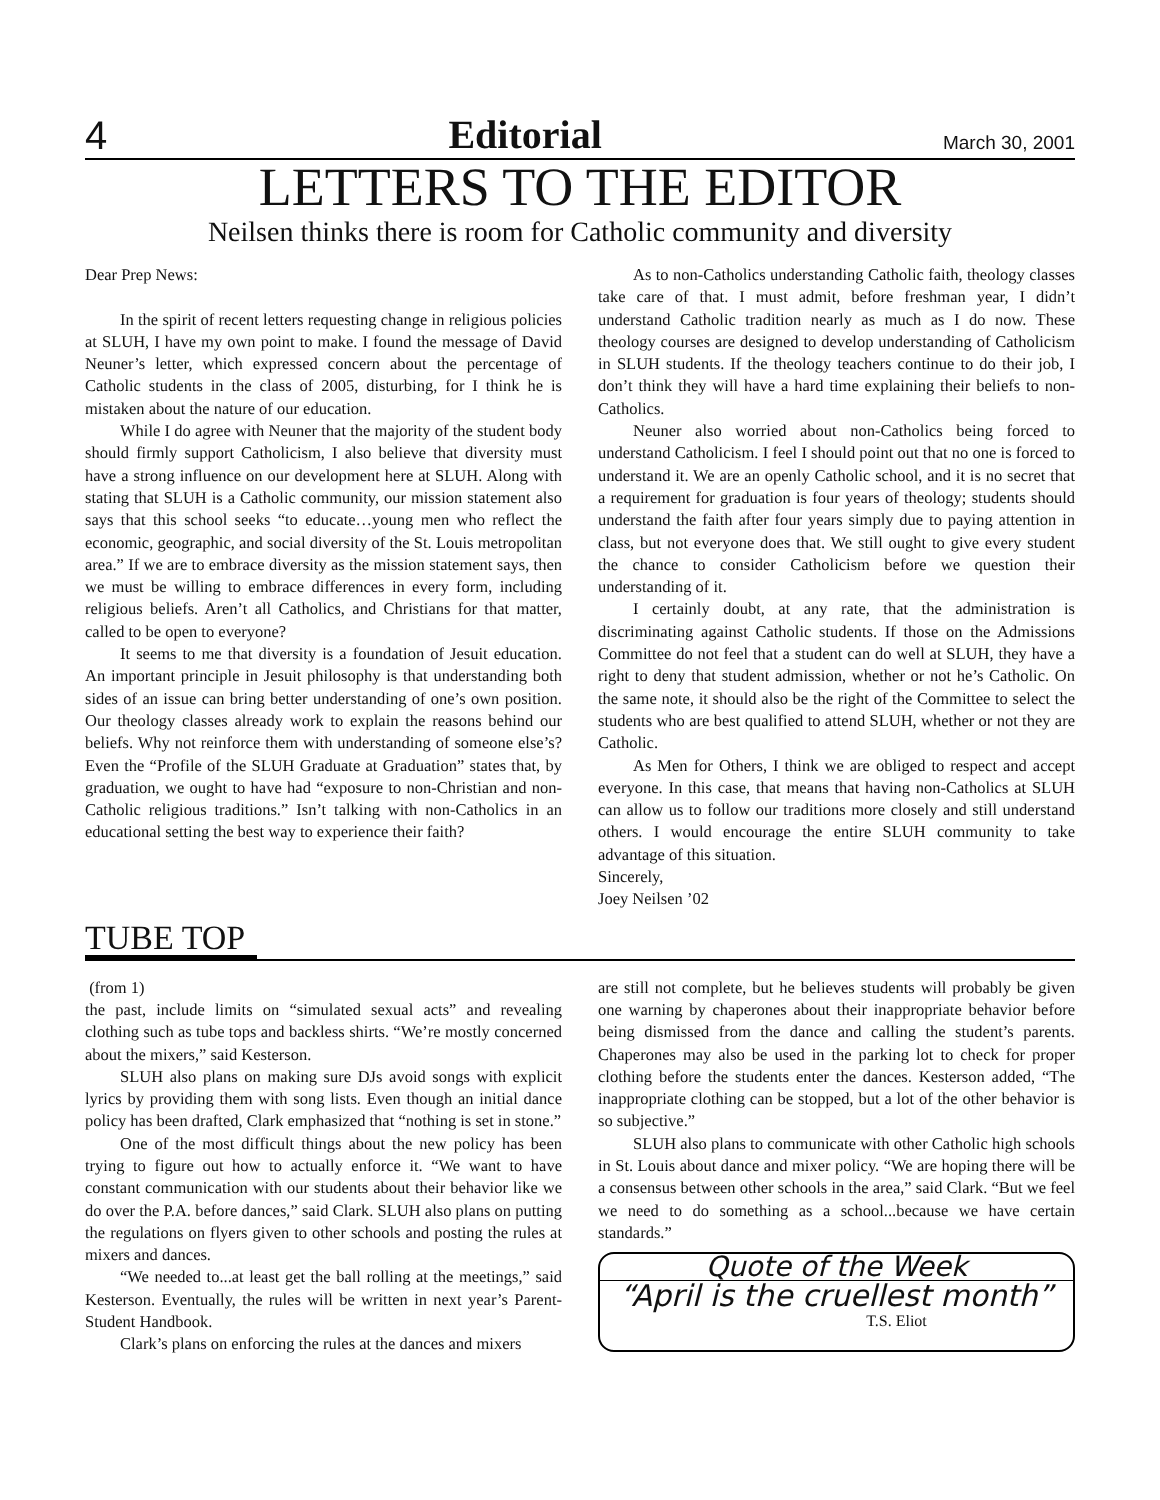4 Editorial March 30, 2001
LETTERS TO THE EDITOR
Neilsen thinks there is room for Catholic community and diversity
Dear Prep News:
In the spirit of recent letters requesting change in religious policies at SLUH, I have my own point to make. I found the message of David Neuner’s letter, which expressed concern about the percentage of Catholic students in the class of 2005, disturbing, for I think he is mistaken about the nature of our education.
While I do agree with Neuner that the majority of the student body should firmly support Catholicism, I also believe that diversity must have a strong influence on our development here at SLUH. Along with stating that SLUH is a Catholic community, our mission statement also says that this school seeks “to educate…young men who reflect the economic, geographic, and social diversity of the St. Louis metropolitan area.” If we are to embrace diversity as the mission statement says, then we must be willing to embrace differences in every form, including religious beliefs. Aren’t all Catholics, and Christians for that matter, called to be open to everyone?
It seems to me that diversity is a foundation of Jesuit education. An important principle in Jesuit philosophy is that understanding both sides of an issue can bring better understanding of one’s own position. Our theology classes already work to explain the reasons behind our beliefs. Why not reinforce them with understanding of someone else’s? Even the “Profile of the SLUH Graduate at Graduation” states that, by graduation, we ought to have had “exposure to non-Christian and non-Catholic religious traditions.” Isn’t talking with non-Catholics in an educational setting the best way to experience their faith?
As to non-Catholics understanding Catholic faith, theology classes take care of that. I must admit, before freshman year, I didn’t understand Catholic tradition nearly as much as I do now. These theology courses are designed to develop understanding of Catholicism in SLUH students. If the theology teachers continue to do their job, I don’t think they will have a hard time explaining their beliefs to non-Catholics.
Neuner also worried about non-Catholics being forced to understand Catholicism. I feel I should point out that no one is forced to understand it. We are an openly Catholic school, and it is no secret that a requirement for graduation is four years of theology; students should understand the faith after four years simply due to paying attention in class, but not everyone does that. We still ought to give every student the chance to consider Catholicism before we question their understanding of it.
I certainly doubt, at any rate, that the administration is discriminating against Catholic students. If those on the Admissions Committee do not feel that a student can do well at SLUH, they have a right to deny that student admission, whether or not he’s Catholic. On the same note, it should also be the right of the Committee to select the students who are best qualified to attend SLUH, whether or not they are Catholic.
As Men for Others, I think we are obliged to respect and accept everyone. In this case, that means that having non-Catholics at SLUH can allow us to follow our traditions more closely and still understand others. I would encourage the entire SLUH community to take advantage of this situation.
Sincerely,
Joey Neilsen ’02
TUBE TOP
(from 1)
the past, include limits on “simulated sexual acts” and revealing clothing such as tube tops and backless shirts. “We’re mostly concerned about the mixers,” said Kesterson.
SLUH also plans on making sure DJs avoid songs with explicit lyrics by providing them with song lists. Even though an initial dance policy has been drafted, Clark emphasized that “nothing is set in stone.”
One of the most difficult things about the new policy has been trying to figure out how to actually enforce it. “We want to have constant communication with our students about their behavior like we do over the P.A. before dances,” said Clark. SLUH also plans on putting the regulations on flyers given to other schools and posting the rules at mixers and dances.
“We needed to...at least get the ball rolling at the meetings,” said Kesterson. Eventually, the rules will be written in next year’s Parent-Student Handbook.
Clark’s plans on enforcing the rules at the dances and mixers
are still not complete, but he believes students will probably be given one warning by chaperones about their inappropriate behavior before being dismissed from the dance and calling the student’s parents. Chaperones may also be used in the parking lot to check for proper clothing before the students enter the dances. Kesterson added, “The inappropriate clothing can be stopped, but a lot of the other behavior is so subjective.”
SLUH also plans to communicate with other Catholic high schools in St. Louis about dance and mixer policy. “We are hoping there will be a consensus between other schools in the area,” said Clark. “But we feel we need to do something as a school...because we have certain standards.”
Quote of the Week
“April is the cruellest month”
T.S. Eliot